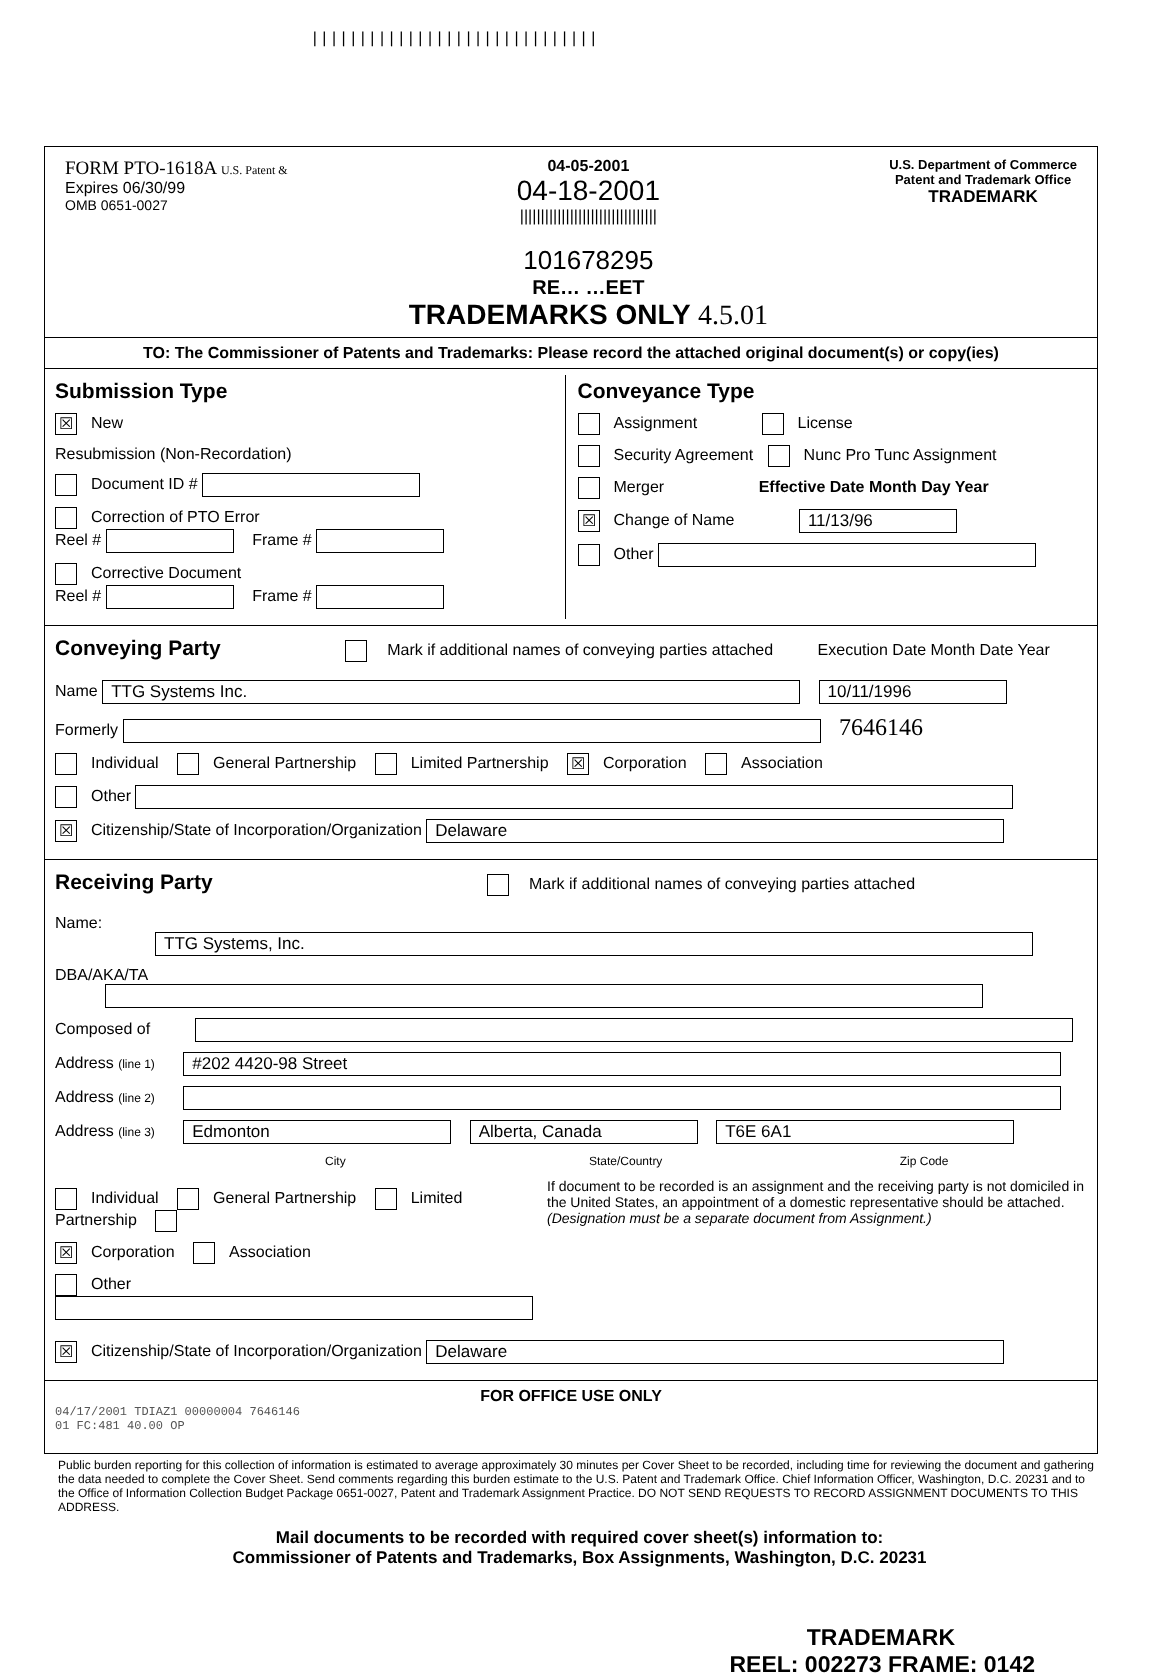||||||||||||||||||||||||||||||
FORM PTO-1618A U.S. Patent &
Expires 06/30/99
OMB 0651-0027
04-05-2001
04-18-2001
|||||||||||||||||||||||||||||||||
101678295
RE… …EET
TRADEMARKS ONLY 4.5.01
U.S. Department of Commerce
Patent and Trademark Office
TRADEMARK
TO: The Commissioner of Patents and Trademarks: Please record the attached original document(s) or copy(ies)
Submission Type
☒ New
Resubmission (Non-Recordation)
Document ID #
Correction of PTO Error
Reel # Frame #
Corrective Document
Reel # Frame #
Conveyance Type
Assignment License
Security Agreement Nunc Pro Tunc Assignment
Merger Effective Date Month Day Year
☒ Change of Name 11/13/96
Other
Conveying Party
Mark if additional names of conveying parties attached Execution Date Month Date Year
Name TTG Systems Inc. 10/11/1996
Formerly 7646146
Individual General Partnership Limited Partnership ☒ Corporation Association
Other
☒ Citizenship/State of Incorporation/Organization Delaware
Receiving Party
Mark if additional names of conveying parties attached
Name: TTG Systems, Inc.
DBA/AKA/TA
Composed of
Address (line 1) #202 4420-98 Street
Address (line 2)
Address (line 3) Edmonton Alberta, Canada T6E 6A1
City State/Country Zip Code
Individual General Partnership Limited Partnership
☒ Corporation Association
Other
If document to be recorded is an assignment and the receiving party is not domiciled in the United States, an appointment of a domestic representative should be attached. (Designation must be a separate document from Assignment.)
☒ Citizenship/State of Incorporation/Organization Delaware
FOR OFFICE USE ONLY
04/17/2001 TDIAZ1 00000004 7646146
01 FC:481 40.00 OP
Public burden reporting for this collection of information is estimated to average approximately 30 minutes per Cover Sheet to be recorded, including time for reviewing the document and gathering the data needed to complete the Cover Sheet. Send comments regarding this burden estimate to the U.S. Patent and Trademark Office. Chief Information Officer, Washington, D.C. 20231 and to the Office of Information Collection Budget Package 0651-0027, Patent and Trademark Assignment Practice. DO NOT SEND REQUESTS TO RECORD ASSIGNMENT DOCUMENTS TO THIS ADDRESS.
Mail documents to be recorded with required cover sheet(s) information to:
Commissioner of Patents and Trademarks, Box Assignments, Washington, D.C. 20231
TRADEMARK
REEL: 002273 FRAME: 0142